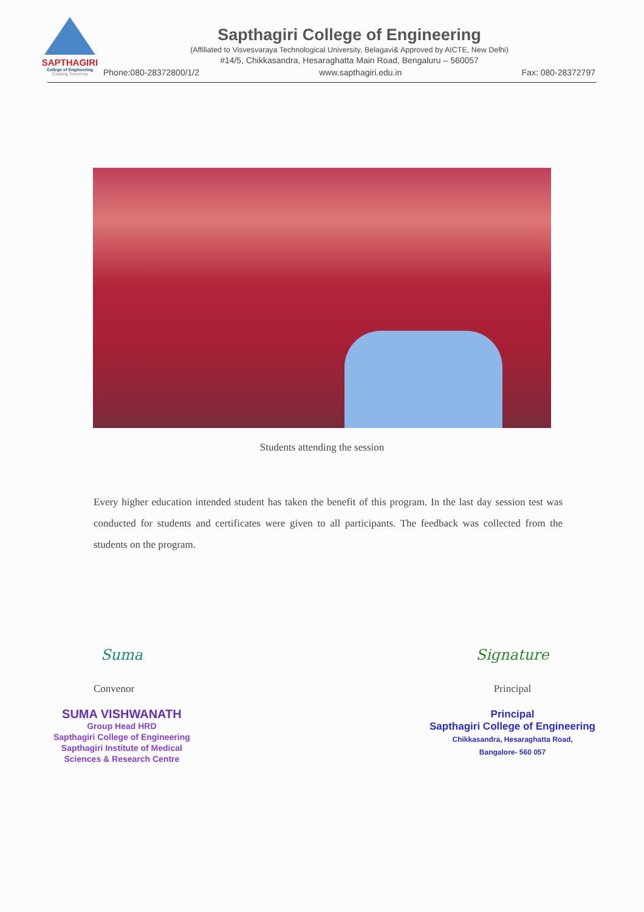SAPTHAGIRI
College of Engineering
Creating Tomorrow
Sapthagiri College of Engineering
(Affiliated to Visvesvaraya Technological University, Belagavi& Approved by AICTE, New Delhi)
#14/5, Chikkasandra, Hesaraghatta Main Road, Bengaluru – 560057
Phone:080-28372800/1/2 www.sapthagiri.edu.in Fax: 080-28372797
Students attending the session
Every higher education intended student has taken the benefit of this program. In the last day session test was conducted for students and certificates were given to all participants. The feedback was collected from the students on the program.
Suma
Convenor
SUMA VISHWANATH
Group Head HRD
Sapthagiri College of Engineering
Sapthagiri Institute of Medical
Sciences & Research Centre
Signature
Principal
Principal
Sapthagiri College of Engineering
Chikkasandra, Hesaraghatta Road,
Bangalore- 560 057